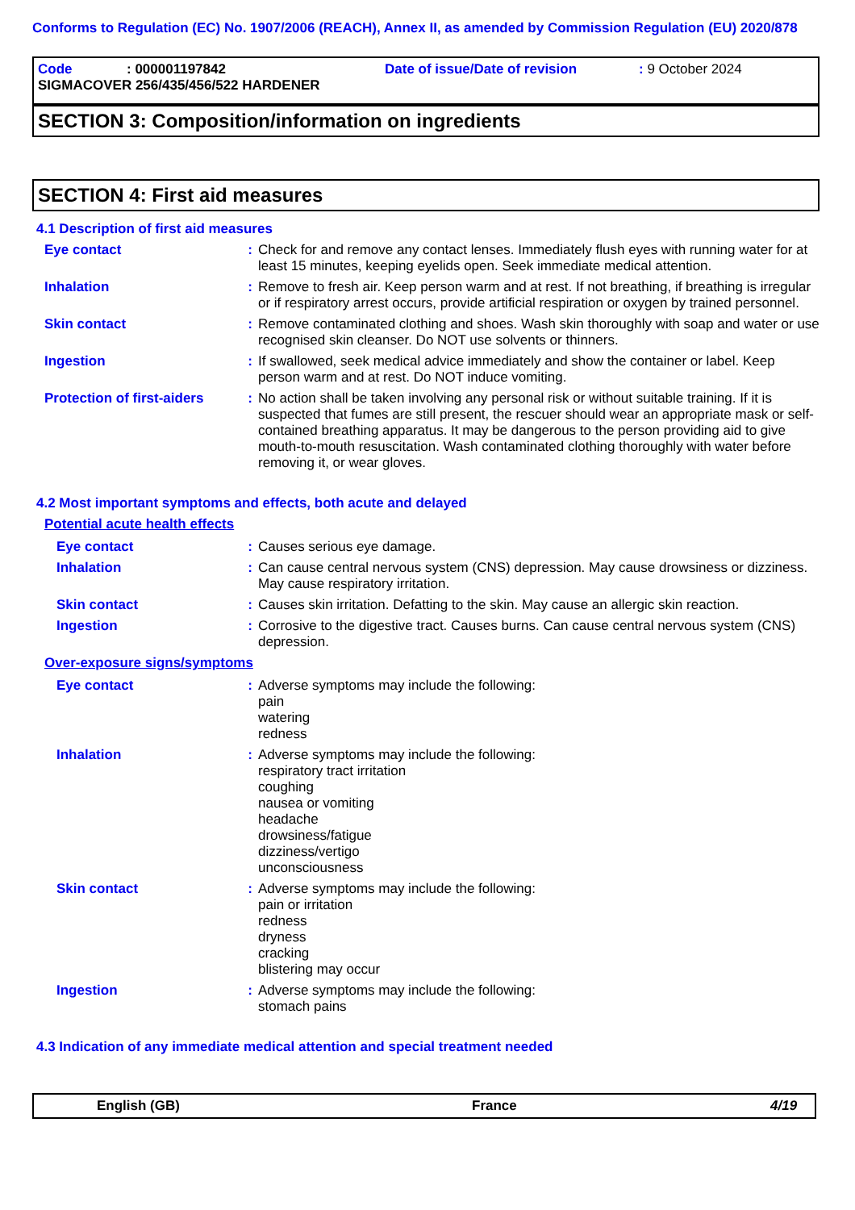Conforms to Regulation (EC) No. 1907/2006 (REACH), Annex II, as amended by Commission Regulation (EU) 2020/878
Code: 000001197842 Date of issue/Date of revision: 9 October 2024
SIGMACOVER 256/435/456/522 HARDENER
SECTION 3: Composition/information on ingredients
SECTION 4: First aid measures
4.1 Description of first aid measures
Eye contact : Check for and remove any contact lenses. Immediately flush eyes with running water for at least 15 minutes, keeping eyelids open. Seek immediate medical attention.
Inhalation : Remove to fresh air. Keep person warm and at rest. If not breathing, if breathing is irregular or if respiratory arrest occurs, provide artificial respiration or oxygen by trained personnel.
Skin contact : Remove contaminated clothing and shoes. Wash skin thoroughly with soap and water or use recognised skin cleanser. Do NOT use solvents or thinners.
Ingestion : If swallowed, seek medical advice immediately and show the container or label. Keep person warm and at rest. Do NOT induce vomiting.
Protection of first-aiders
: No action shall be taken involving any personal risk or without suitable training. If it is suspected that fumes are still present, the rescuer should wear an appropriate mask or self-contained breathing apparatus. It may be dangerous to the person providing aid to give mouth-to-mouth resuscitation. Wash contaminated clothing thoroughly with water before removing it, or wear gloves.
4.2 Most important symptoms and effects, both acute and delayed
Potential acute health effects
Eye contact : Causes serious eye damage.
Inhalation : Can cause central nervous system (CNS) depression. May cause drowsiness or dizziness. May cause respiratory irritation.
Skin contact : Causes skin irritation. Defatting to the skin. May cause an allergic skin reaction.
Ingestion : Corrosive to the digestive tract. Causes burns. Can cause central nervous system (CNS) depression.
Over-exposure signs/symptoms
Eye contact : Adverse symptoms may include the following:
pain
watering
redness
Inhalation : Adverse symptoms may include the following:
respiratory tract irritation
coughing
nausea or vomiting
headache
drowsiness/fatigue
dizziness/vertigo
unconsciousness
Skin contact : Adverse symptoms may include the following:
pain or irritation
redness
dryness
cracking
blistering may occur
Ingestion : Adverse symptoms may include the following:
stomach pains
4.3 Indication of any immediate medical attention and special treatment needed
English (GB) France 4/19